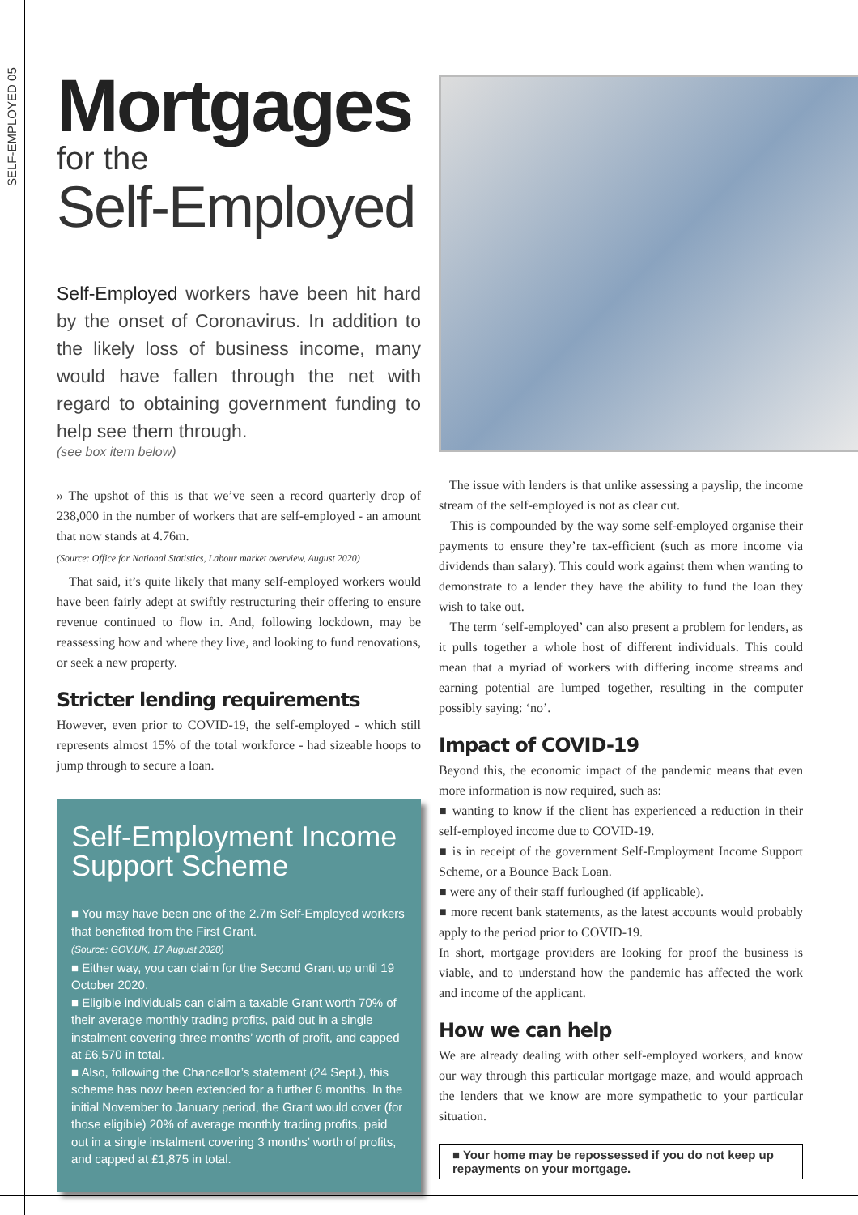SELF-EMPLOYED 05
Mortgages
for the
Self-Employed
Self-Employed workers have been hit hard by the onset of Coronavirus. In addition to the likely loss of business income, many would have fallen through the net with regard to obtaining government funding to help see them through.
(see box item below)
» The upshot of this is that we’ve seen a record quarterly drop of 238,000 in the number of workers that are self-employed - an amount that now stands at 4.76m.
(Source: Office for National Statistics, Labour market overview, August 2020)
That said, it’s quite likely that many self-employed workers would have been fairly adept at swiftly restructuring their offering to ensure revenue continued to flow in. And, following lockdown, may be reassessing how and where they live, and looking to fund renovations, or seek a new property.
Stricter lending requirements
However, even prior to COVID-19, the self-employed - which still represents almost 15% of the total workforce - had sizeable hoops to jump through to secure a loan.
Self-Employment Income Support Scheme
■ You may have been one of the 2.7m Self-Employed workers that benefited from the First Grant.
(Source: GOV.UK, 17 August 2020)
■ Either way, you can claim for the Second Grant up until 19 October 2020.
■ Eligible individuals can claim a taxable Grant worth 70% of their average monthly trading profits, paid out in a single instalment covering three months’ worth of profit, and capped at £6,570 in total.
■ Also, following the Chancellor’s statement (24 Sept.), this scheme has now been extended for a further 6 months. In the initial November to January period, the Grant would cover (for those eligible) 20% of average monthly trading profits, paid out in a single instalment covering 3 months’ worth of profits, and capped at £1,875 in total.
The issue with lenders is that unlike assessing a payslip, the income stream of the self-employed is not as clear cut.
This is compounded by the way some self-employed organise their payments to ensure they’re tax-efficient (such as more income via dividends than salary). This could work against them when wanting to demonstrate to a lender they have the ability to fund the loan they wish to take out.
The term ‘self-employed’ can also present a problem for lenders, as it pulls together a whole host of different individuals. This could mean that a myriad of workers with differing income streams and earning potential are lumped together, resulting in the computer possibly saying: ‘no’.
Impact of COVID-19
Beyond this, the economic impact of the pandemic means that even more information is now required, such as:
■ wanting to know if the client has experienced a reduction in their self-employed income due to COVID-19.
■ is in receipt of the government Self-Employment Income Support Scheme, or a Bounce Back Loan.
■ were any of their staff furloughed (if applicable).
■ more recent bank statements, as the latest accounts would probably apply to the period prior to COVID-19.
In short, mortgage providers are looking for proof the business is viable, and to understand how the pandemic has affected the work and income of the applicant.
How we can help
We are already dealing with other self-employed workers, and know our way through this particular mortgage maze, and would approach the lenders that we know are more sympathetic to your particular situation.
■ Your home may be repossessed if you do not keep up repayments on your mortgage.